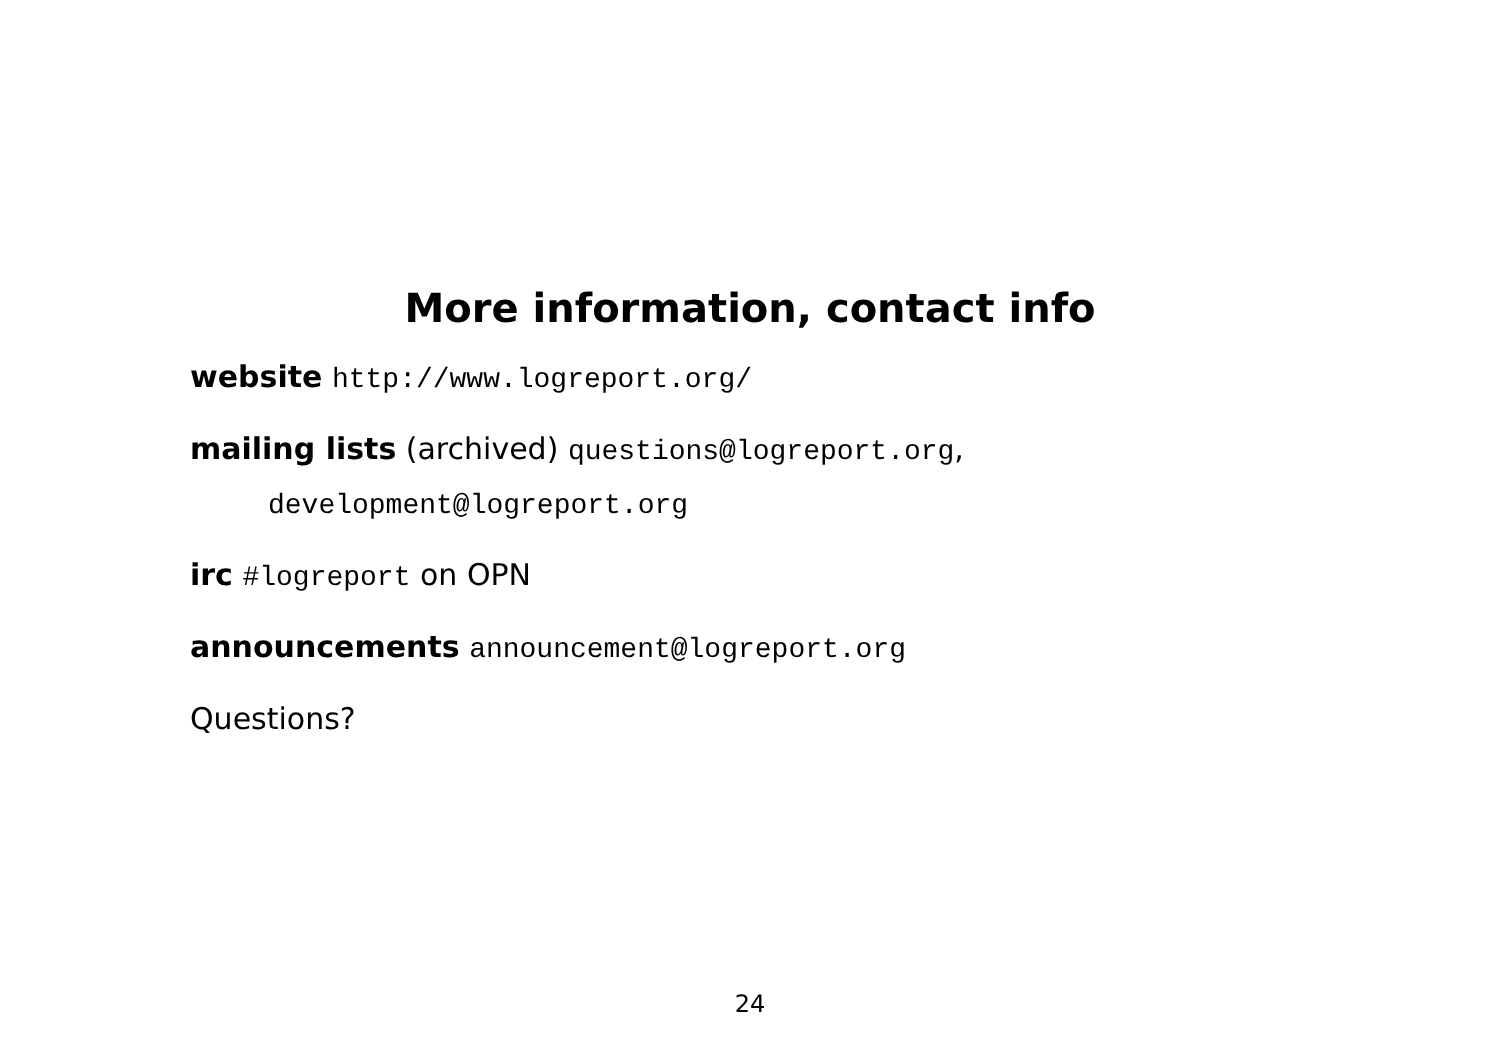More information, contact info
website http://www.logreport.org/
mailing lists (archived) questions@logreport.org,
development@logreport.org
irc #logreport on OPN
announcements announcement@logreport.org
Questions?
24